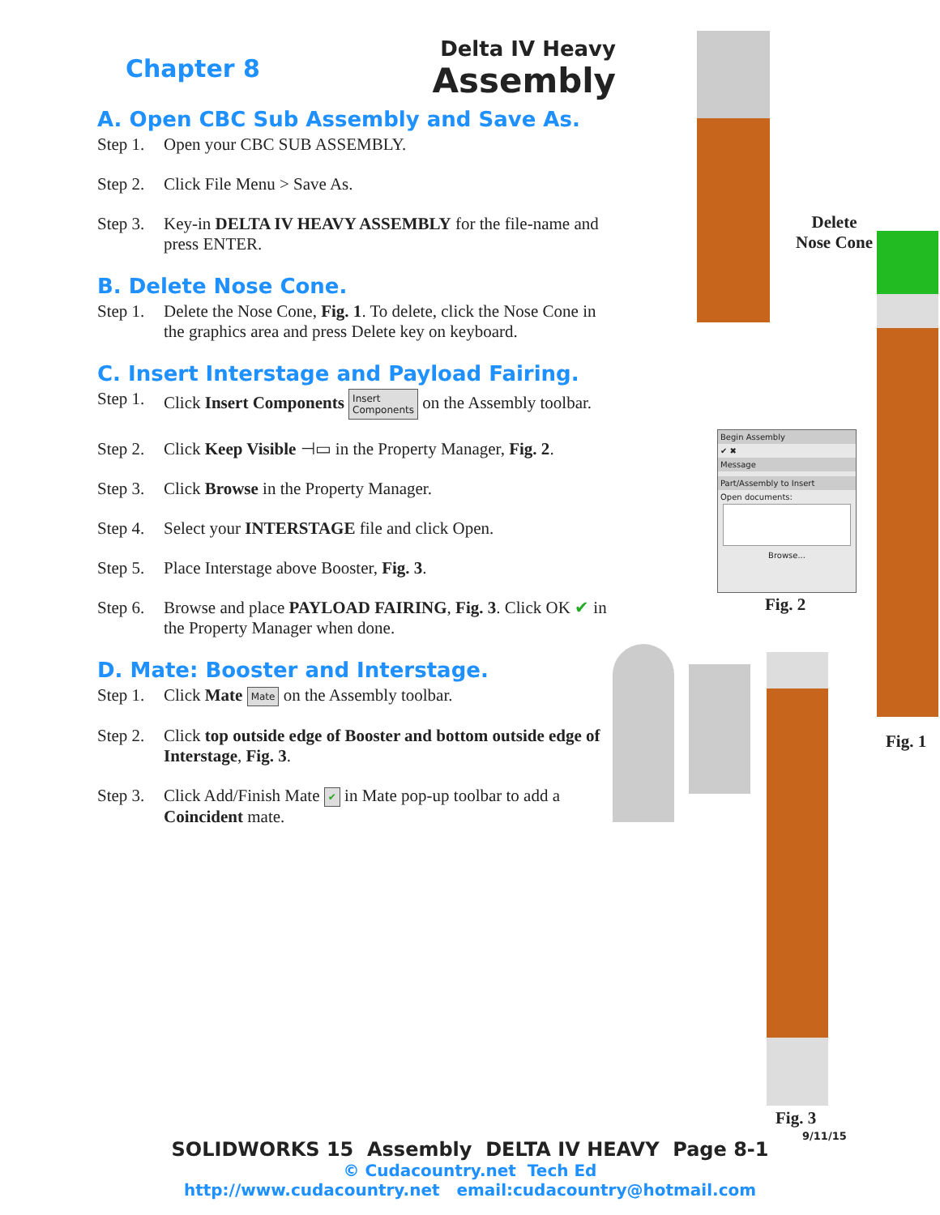Chapter 8
Delta IV Heavy
Assembly
A. Open CBC Sub Assembly and Save As.
Step 1. Open your CBC SUB ASSEMBLY.
Step 2. Click File Menu > Save As.
Step 3. Key-in DELTA IV HEAVY ASSEMBLY for the file-name and press ENTER.
B. Delete Nose Cone.
Step 1. Delete the Nose Cone, Fig. 1. To delete, click the Nose Cone in the graphics area and press Delete key on keyboard.
C. Insert Interstage and Payload Fairing.
Step 1. Click Insert Components Insert
Components on the Assembly toolbar.
Step 2. Click Keep Visible ⊣▭ in the Property Manager, Fig. 2.
Step 3. Click Browse in the Property Manager.
Step 4. Select your INTERSTAGE file and click Open.
Step 5. Place Interstage above Booster, Fig. 3.
Step 6. Browse and place PAYLOAD FAIRING, Fig. 3. Click OK ✔ in the Property Manager when done.
D. Mate: Booster and Interstage.
Step 1. Click Mate Mate on the Assembly toolbar.
Step 2. Click top outside edge of Booster and bottom outside edge of Interstage, Fig. 3.
Step 3. Click Add/Finish Mate ✔ in Mate pop-up toolbar to add a Coincident mate.
Delete
Nose Cone
Fig. 1
Begin Assembly
✔ ✖
Message
Part/Assembly to Insert
Open documents:
Browse...
Fig. 2
Fig. 3
9/11/15
SOLIDWORKS 15 Assembly DELTA IV HEAVY Page 8-1
© Cudacountry.net Tech Ed
http://www.cudacountry.net email:cudacountry@hotmail.com